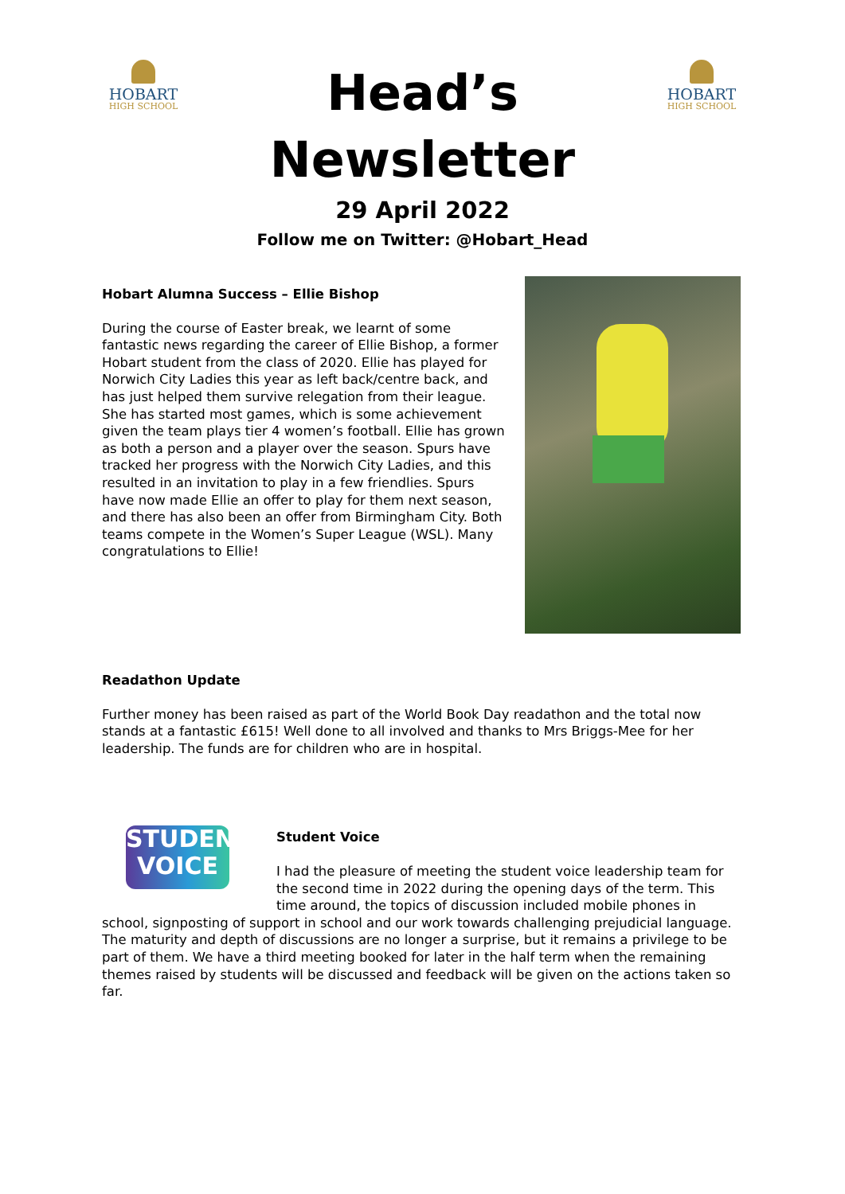HOBART
HIGH SCHOOL
Head’s
Newsletter
29 April 2022
Follow me on Twitter: @Hobart_Head
HOBART
HIGH SCHOOL
Hobart Alumna Success – Ellie Bishop
During the course of Easter break, we learnt of some fantastic news regarding the career of Ellie Bishop, a former Hobart student from the class of 2020. Ellie has played for Norwich City Ladies this year as left back/centre back, and has just helped them survive relegation from their league. She has started most games, which is some achievement given the team plays tier 4 women’s football. Ellie has grown as both a person and a player over the season. Spurs have tracked her progress with the Norwich City Ladies, and this resulted in an invitation to play in a few friendlies. Spurs have now made Ellie an offer to play for them next season, and there has also been an offer from Birmingham City. Both teams compete in the Women’s Super League (WSL). Many congratulations to Ellie!
Readathon Update
Further money has been raised as part of the World Book Day readathon and the total now stands at a fantastic £615! Well done to all involved and thanks to Mrs Briggs-Mee for her leadership. The funds are for children who are in hospital.
STUDENT
VOICE
Student Voice
I had the pleasure of meeting the student voice leadership team for the second time in 2022 during the opening days of the term. This time around, the topics of discussion included mobile phones in school, signposting of support in school and our work towards challenging prejudicial language. The maturity and depth of discussions are no longer a surprise, but it remains a privilege to be part of them. We have a third meeting booked for later in the half term when the remaining themes raised by students will be discussed and feedback will be given on the actions taken so far.